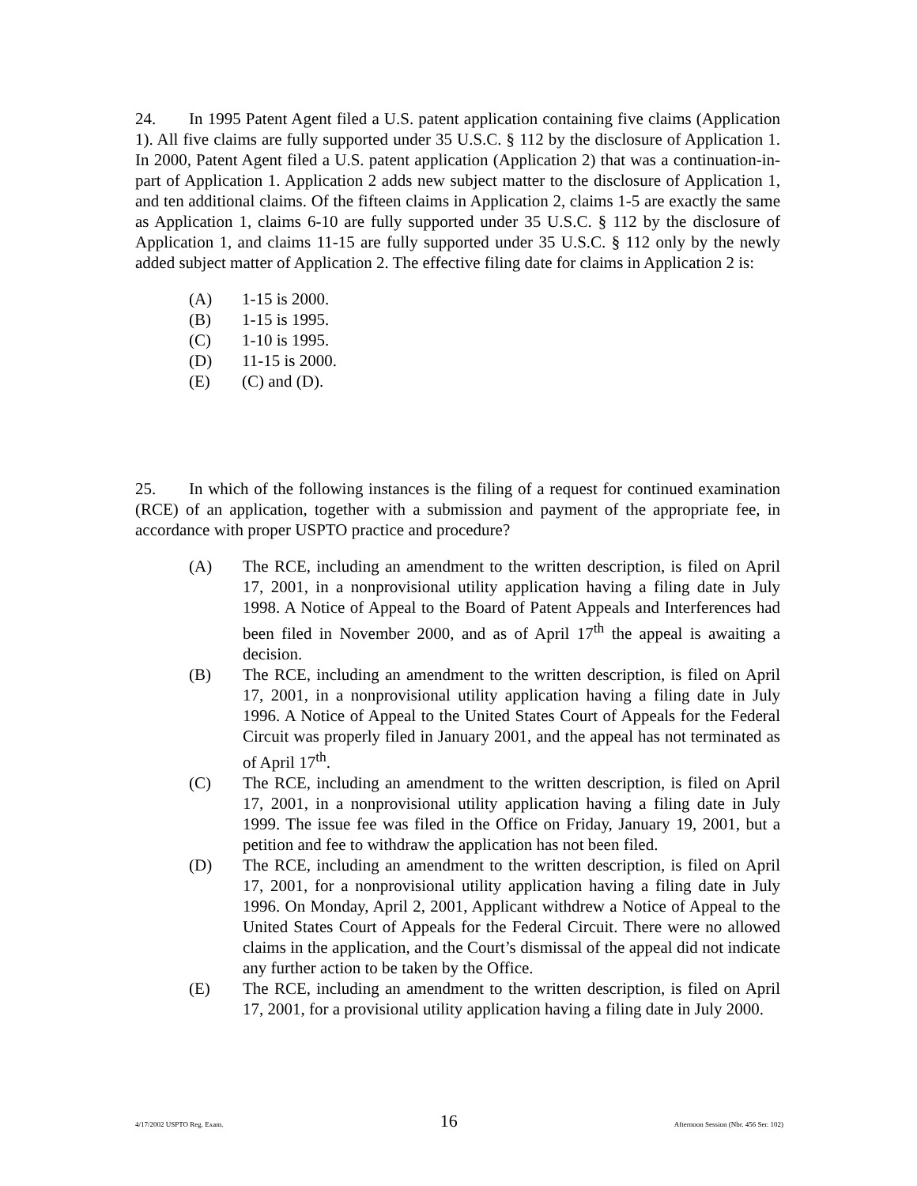24. In 1995 Patent Agent filed a U.S. patent application containing five claims (Application 1). All five claims are fully supported under 35 U.S.C. § 112 by the disclosure of Application 1. In 2000, Patent Agent filed a U.S. patent application (Application 2) that was a continuation-in-part of Application 1. Application 2 adds new subject matter to the disclosure of Application 1, and ten additional claims. Of the fifteen claims in Application 2, claims 1-5 are exactly the same as Application 1, claims 6-10 are fully supported under 35 U.S.C. § 112 by the disclosure of Application 1, and claims 11-15 are fully supported under 35 U.S.C. § 112 only by the newly added subject matter of Application 2. The effective filing date for claims in Application 2 is:
(A) 1-15 is 2000.
(B) 1-15 is 1995.
(C) 1-10 is 1995.
(D) 11-15 is 2000.
(E) (C) and (D).
25. In which of the following instances is the filing of a request for continued examination (RCE) of an application, together with a submission and payment of the appropriate fee, in accordance with proper USPTO practice and procedure?
(A) The RCE, including an amendment to the written description, is filed on April 17, 2001, in a nonprovisional utility application having a filing date in July 1998. A Notice of Appeal to the Board of Patent Appeals and Interferences had been filed in November 2000, and as of April 17<sup>th</sup> the appeal is awaiting a decision.
(B) The RCE, including an amendment to the written description, is filed on April 17, 2001, in a nonprovisional utility application having a filing date in July 1996. A Notice of Appeal to the United States Court of Appeals for the Federal Circuit was properly filed in January 2001, and the appeal has not terminated as of April 17<sup>th</sup>.
(C) The RCE, including an amendment to the written description, is filed on April 17, 2001, in a nonprovisional utility application having a filing date in July 1999. The issue fee was filed in the Office on Friday, January 19, 2001, but a petition and fee to withdraw the application has not been filed.
(D) The RCE, including an amendment to the written description, is filed on April 17, 2001, for a nonprovisional utility application having a filing date in July 1996. On Monday, April 2, 2001, Applicant withdrew a Notice of Appeal to the United States Court of Appeals for the Federal Circuit. There were no allowed claims in the application, and the Court’s dismissal of the appeal did not indicate any further action to be taken by the Office.
(E) The RCE, including an amendment to the written description, is filed on April 17, 2001, for a provisional utility application having a filing date in July 2000.
4/17/2002 USPTO Reg. Exam. 16 Afternoon Session (Nbr. 456 Ser. 102)